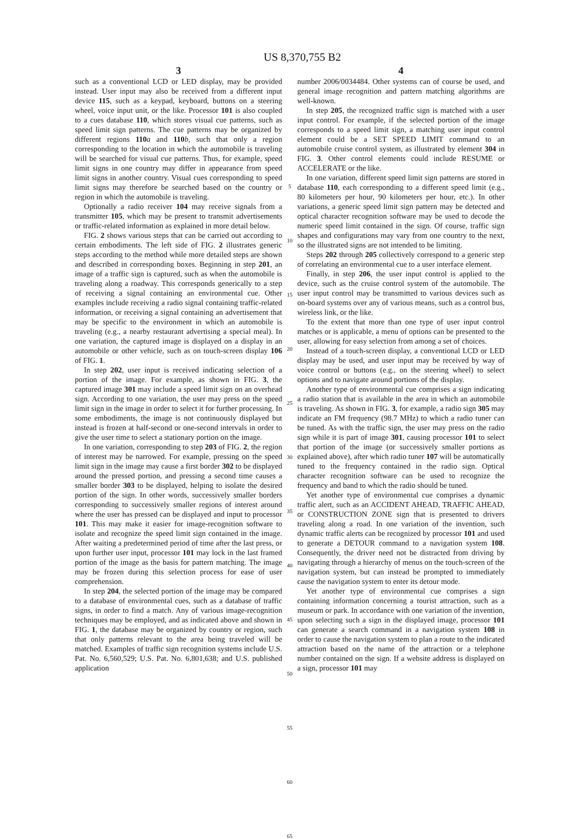US 8,370,755 B2
3
such as a conventional LCD or LED display, may be provided instead. User input may also be received from a different input device 115, such as a keypad, keyboard, buttons on a steering wheel, voice input unit, or the like. Processor 101 is also coupled to a cues database 110, which stores visual cue patterns, such as speed limit sign patterns. The cue patterns may be organized by different regions 110 a and 110 b, such that only a region corresponding to the location in which the automobile is traveling will be searched for visual cue patterns. Thus, for example, speed limit signs in one country may differ in appearance from speed limit signs in another country. Visual cues corresponding to speed limit signs may therefore be searched based on the country or region in which the automobile is traveling.
Optionally a radio receiver 104 may receive signals from a transmitter 105, which may be present to transmit advertisements or traffic-related information as explained in more detail below.
FIG. 2 shows various steps that can be carried out according to certain embodiments. The left side of FIG. 2 illustrates generic steps according to the method while more detailed steps are shown and described in corresponding boxes. Beginning in step 201, an image of a traffic sign is captured, such as when the automobile is traveling along a roadway. This corresponds generically to a step of receiving a signal containing an environmental cue. Other examples include receiving a radio signal containing traffic-related information, or receiving a signal containing an advertisement that may be specific to the environment in which an automobile is traveling (e.g., a nearby restaurant advertising a special meal). In one variation, the captured image is displayed on a display in an automobile or other vehicle, such as on touch-screen display 106 of FIG. 1.
In step 202, user input is received indicating selection of a portion of the image. For example, as shown in FIG. 3, the captured image 301 may include a speed limit sign on an overhead sign. According to one variation, the user may press on the speed limit sign in the image in order to select it for further processing. In some embodiments, the image is not continuously displayed but instead is frozen at half-second or one-second intervals in order to give the user time to select a stationary portion on the image.
In one variation, corresponding to step 203 of FIG. 2, the region of interest may be narrowed. For example, pressing on the speed limit sign in the image may cause a first border 302 to be displayed around the pressed portion, and pressing a second time causes a smaller border 303 to be displayed, helping to isolate the desired portion of the sign. In other words, successively smaller borders corresponding to successively smaller regions of interest around where the user has pressed can be displayed and input to processor 101. This may make it easier for image-recognition software to isolate and recognize the speed limit sign contained in the image. After waiting a predetermined period of time after the last press, or upon further user input, processor 101 may lock in the last framed portion of the image as the basis for pattern matching. The image may be frozen during this selection process for ease of user comprehension.
In step 204, the selected portion of the image may be compared to a database of environmental cues, such as a database of traffic signs, in order to find a match. Any of various image-recognition techniques may be employed, and as indicated above and shown in FIG. 1, the database may be organized by country or region, such that only patterns relevant to the area being traveled will be matched. Examples of traffic sign recognition systems include U.S. Pat. No. 6,560,529; U.S. Pat. No. 6,801,638; and U.S. published application
5
10
15
20
25
30
35
40
45
50
55
60
65
4
number 2006/0034484. Other systems can of course be used, and general image recognition and pattern matching algorithms are well-known.
In step 205, the recognized traffic sign is matched with a user input control. For example, if the selected portion of the image corresponds to a speed limit sign, a matching user input control element could be a SET SPEED LIMIT command to an automobile cruise control system, as illustrated by element 304 in FIG. 3. Other control elements could include RESUME or ACCELERATE or the like.
In one variation, different speed limit sign patterns are stored in database 110, each corresponding to a different speed limit (e.g., 80 kilometers per hour, 90 kilometers per hour, etc.). In other variations, a generic speed limit sign pattern may be detected and optical character recognition software may be used to decode the numeric speed limit contained in the sign. Of course, traffic sign shapes and configurations may vary from one country to the next, so the illustrated signs are not intended to be limiting.
Steps 202 through 205 collectively correspond to a generic step of correlating an environmental cue to a user interface element.
Finally, in step 206, the user input control is applied to the device, such as the cruise control system of the automobile. The user input control may be transmitted to various devices such as on-board systems over any of various means, such as a control bus, wireless link, or the like.
To the extent that more than one type of user input control matches or is applicable, a menu of options can be presented to the user, allowing for easy selection from among a set of choices.
Instead of a touch-screen display, a conventional LCD or LED display may be used, and user input may be received by way of voice control or buttons (e.g., on the steering wheel) to select options and to navigate around portions of the display.
Another type of environmental cue comprises a sign indicating a radio station that is available in the area in which an automobile is traveling. As shown in FIG. 3, for example, a radio sign 305 may indicate an FM frequency (98.7 MHz) to which a radio tuner can be tuned. As with the traffic sign, the user may press on the radio sign while it is part of image 301, causing processor 101 to select that portion of the image (or successively smaller portions as explained above), after which radio tuner 107 will be automatically tuned to the frequency contained in the radio sign. Optical character recognition software can be used to recognize the frequency and band to which the radio should be tuned.
Yet another type of environmental cue comprises a dynamic traffic alert, such as an ACCIDENT AHEAD, TRAFFIC AHEAD, or CONSTRUCTION ZONE sign that is presented to drivers traveling along a road. In one variation of the invention, such dynamic traffic alerts can be recognized by processor 101 and used to generate a DETOUR command to a navigation system 108. Consequently, the driver need not be distracted from driving by navigating through a hierarchy of menus on the touch-screen of the navigation system, but can instead be prompted to immediately cause the navigation system to enter its detour mode.
Yet another type of environmental cue comprises a sign containing information concerning a tourist attraction, such as a museum or park. In accordance with one variation of the invention, upon selecting such a sign in the displayed image, processor 101 can generate a search command in a navigation system 108 in order to cause the navigation system to plan a route to the indicated attraction based on the name of the attraction or a telephone number contained on the sign. If a website address is displayed on a sign, processor 101 may